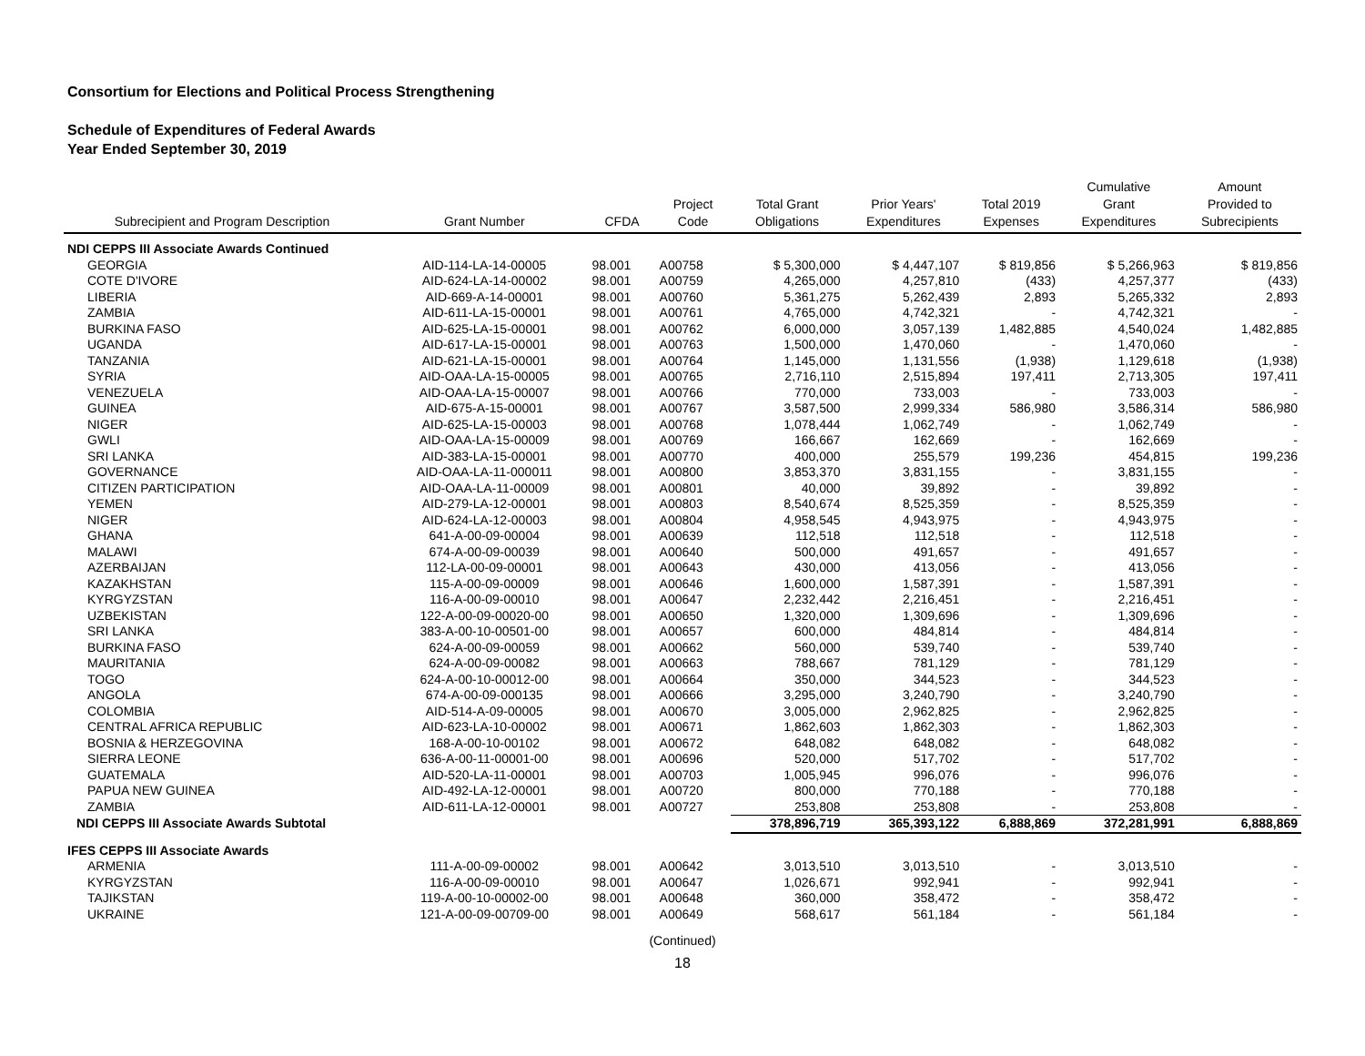Consortium for Elections and Political Process Strengthening
Schedule of Expenditures of Federal Awards
Year Ended September 30, 2019
| Subrecipient and Program Description | Grant Number | CFDA | Project Code | Total Grant Obligations | Prior Years' Expenditures | Total 2019 Expenses | Cumulative Grant Expenditures | Amount Provided to Subrecipients |
| --- | --- | --- | --- | --- | --- | --- | --- | --- |
| NDI CEPPS III Associate Awards Continued | | | | | | | | |
| GEORGIA | AID-114-LA-14-00005 | 98.001 | A00758 | $ 5,300,000 | $ 4,447,107 | $ 819,856 | $ 5,266,963 | $ 819,856 |
| COTE D'IVORE | AID-624-LA-14-00002 | 98.001 | A00759 | 4,265,000 | 4,257,810 | (433) | 4,257,377 | (433) |
| LIBERIA | AID-669-A-14-00001 | 98.001 | A00760 | 5,361,275 | 5,262,439 | 2,893 | 5,265,332 | 2,893 |
| ZAMBIA | AID-611-LA-15-00001 | 98.001 | A00761 | 4,765,000 | 4,742,321 | - | 4,742,321 | - |
| BURKINA FASO | AID-625-LA-15-00001 | 98.001 | A00762 | 6,000,000 | 3,057,139 | 1,482,885 | 4,540,024 | 1,482,885 |
| UGANDA | AID-617-LA-15-00001 | 98.001 | A00763 | 1,500,000 | 1,470,060 | - | 1,470,060 | - |
| TANZANIA | AID-621-LA-15-00001 | 98.001 | A00764 | 1,145,000 | 1,131,556 | (1,938) | 1,129,618 | (1,938) |
| SYRIA | AID-OAA-LA-15-00005 | 98.001 | A00765 | 2,716,110 | 2,515,894 | 197,411 | 2,713,305 | 197,411 |
| VENEZUELA | AID-OAA-LA-15-00007 | 98.001 | A00766 | 770,000 | 733,003 | - | 733,003 | - |
| GUINEA | AID-675-A-15-00001 | 98.001 | A00767 | 3,587,500 | 2,999,334 | 586,980 | 3,586,314 | 586,980 |
| NIGER | AID-625-LA-15-00003 | 98.001 | A00768 | 1,078,444 | 1,062,749 | - | 1,062,749 | - |
| GWLI | AID-OAA-LA-15-00009 | 98.001 | A00769 | 166,667 | 162,669 | - | 162,669 | - |
| SRI LANKA | AID-383-LA-15-00001 | 98.001 | A00770 | 400,000 | 255,579 | 199,236 | 454,815 | 199,236 |
| GOVERNANCE | AID-OAA-LA-11-000011 | 98.001 | A00800 | 3,853,370 | 3,831,155 | - | 3,831,155 | - |
| CITIZEN PARTICIPATION | AID-OAA-LA-11-00009 | 98.001 | A00801 | 40,000 | 39,892 | - | 39,892 | - |
| YEMEN | AID-279-LA-12-00001 | 98.001 | A00803 | 8,540,674 | 8,525,359 | - | 8,525,359 | - |
| NIGER | AID-624-LA-12-00003 | 98.001 | A00804 | 4,958,545 | 4,943,975 | - | 4,943,975 | - |
| GHANA | 641-A-00-09-00004 | 98.001 | A00639 | 112,518 | 112,518 | - | 112,518 | - |
| MALAWI | 674-A-00-09-00039 | 98.001 | A00640 | 500,000 | 491,657 | - | 491,657 | - |
| AZERBAIJAN | 112-LA-00-09-00001 | 98.001 | A00643 | 430,000 | 413,056 | - | 413,056 | - |
| KAZAKHSTAN | 115-A-00-09-00009 | 98.001 | A00646 | 1,600,000 | 1,587,391 | - | 1,587,391 | - |
| KYRGYZSTAN | 116-A-00-09-00010 | 98.001 | A00647 | 2,232,442 | 2,216,451 | - | 2,216,451 | - |
| UZBEKISTAN | 122-A-00-09-00020-00 | 98.001 | A00650 | 1,320,000 | 1,309,696 | - | 1,309,696 | - |
| SRI LANKA | 383-A-00-10-00501-00 | 98.001 | A00657 | 600,000 | 484,814 | - | 484,814 | - |
| BURKINA FASO | 624-A-00-09-00059 | 98.001 | A00662 | 560,000 | 539,740 | - | 539,740 | - |
| MAURITANIA | 624-A-00-09-00082 | 98.001 | A00663 | 788,667 | 781,129 | - | 781,129 | - |
| TOGO | 624-A-00-10-00012-00 | 98.001 | A00664 | 350,000 | 344,523 | - | 344,523 | - |
| ANGOLA | 674-A-00-09-000135 | 98.001 | A00666 | 3,295,000 | 3,240,790 | - | 3,240,790 | - |
| COLOMBIA | AID-514-A-09-00005 | 98.001 | A00670 | 3,005,000 | 2,962,825 | - | 2,962,825 | - |
| CENTRAL AFRICA REPUBLIC | AID-623-LA-10-00002 | 98.001 | A00671 | 1,862,603 | 1,862,303 | - | 1,862,303 | - |
| BOSNIA & HERZEGOVINA | 168-A-00-10-00102 | 98.001 | A00672 | 648,082 | 648,082 | - | 648,082 | - |
| SIERRA LEONE | 636-A-00-11-00001-00 | 98.001 | A00696 | 520,000 | 517,702 | - | 517,702 | - |
| GUATEMALA | AID-520-LA-11-00001 | 98.001 | A00703 | 1,005,945 | 996,076 | - | 996,076 | - |
| PAPUA NEW GUINEA | AID-492-LA-12-00001 | 98.001 | A00720 | 800,000 | 770,188 | - | 770,188 | - |
| ZAMBIA | AID-611-LA-12-00001 | 98.001 | A00727 | 253,808 | 253,808 | - | 253,808 | - |
| NDI CEPPS III Associate Awards Subtotal | | | | 378,896,719 | 365,393,122 | 6,888,869 | 372,281,991 | 6,888,869 |
| IFES CEPPS III Associate Awards | | | | | | | | |
| ARMENIA | 111-A-00-09-00002 | 98.001 | A00642 | 3,013,510 | 3,013,510 | - | 3,013,510 | - |
| KYRGYZSTAN | 116-A-00-09-00010 | 98.001 | A00647 | 1,026,671 | 992,941 | - | 992,941 | - |
| TAJIKSTAN | 119-A-00-10-00002-00 | 98.001 | A00648 | 360,000 | 358,472 | - | 358,472 | - |
| UKRAINE | 121-A-00-09-00709-00 | 98.001 | A00649 | 568,617 | 561,184 | - | 561,184 | - |
(Continued)
18